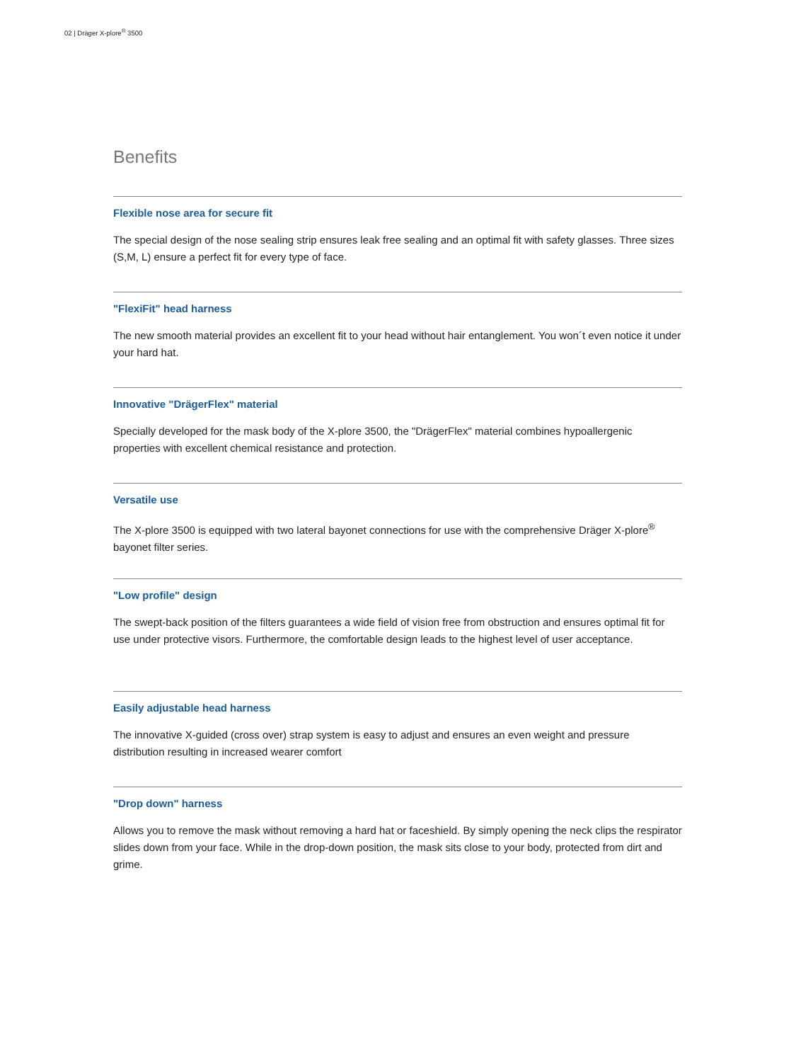02 | Dräger X-plore<sup>®</sup> 3500
Benefits
Flexible nose area for secure fit
The special design of the nose sealing strip ensures leak free sealing and an optimal fit with safety glasses. Three sizes (S,M, L) ensure a perfect fit for every type of face.
"FlexiFit" head harness
The new smooth material provides an excellent fit to your head without hair entanglement. You won´t even notice it under your hard hat.
Innovative "DrägerFlex" material
Specially developed for the mask body of the X-plore 3500, the "DrägerFlex" material combines hypoallergenic properties with excellent chemical resistance and protection.
Versatile use
The X-plore 3500 is equipped with two lateral bayonet connections for use with the comprehensive Dräger X-plore<sup>®</sup> bayonet filter series.
"Low profile" design
The swept-back position of the filters guarantees a wide field of vision free from obstruction and ensures optimal fit for use under protective visors. Furthermore, the comfortable design leads to the highest level of user acceptance.
Easily adjustable head harness
The innovative X-guided (cross over) strap system is easy to adjust and ensures an even weight and pressure distribution resulting in increased wearer comfort
"Drop down" harness
Allows you to remove the mask without removing a hard hat or faceshield. By simply opening the neck clips the respirator slides down from your face. While in the drop-down position, the mask sits close to your body, protected from dirt and grime.